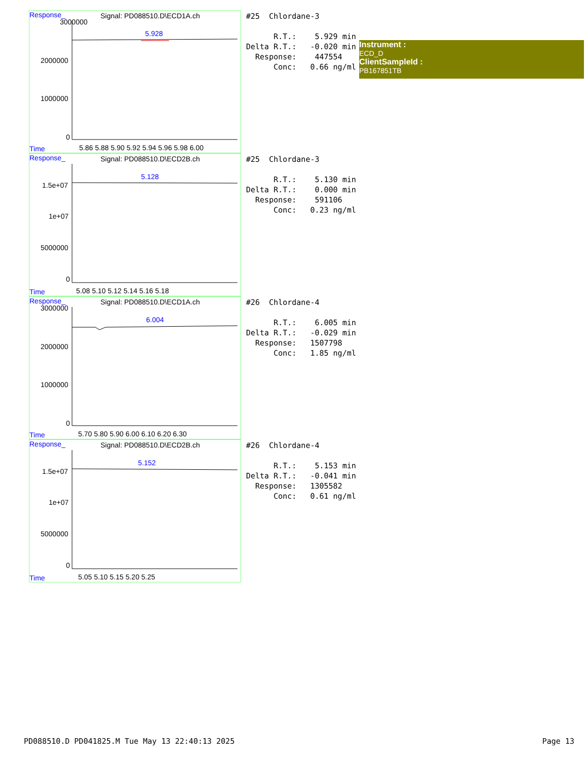Response_ Signal: PD088510.D\ECD1A.ch
5.928
3000000
2000000
1000000
0
5.86 5.88 5.90 5.92 5.94 5.96 5.98 6.00
Time
#25 Chlordane-3 R.T.: 5.929 min Delta R.T.: -0.020 min Response: 447554 Conc: 0.66 ng/ml
Response_ Signal: PD088510.D\ECD2B.ch
5.128
1.5e+07
1e+07
5000000
0
5.08 5.10 5.12 5.14 5.16 5.18
Time
#25 Chlordane-3 R.T.: 5.130 min Delta R.T.: 0.000 min Response: 591106 Conc: 0.23 ng/ml
Response_ Signal: PD088510.D\ECD1A.ch
6.004
3000000
2000000
1000000
0
5.70 5.80 5.90 6.00 6.10 6.20 6.30
Time
#26 Chlordane-4 R.T.: 6.005 min Delta R.T.: -0.029 min Response: 1507798 Conc: 1.85 ng/ml
Response_ Signal: PD088510.D\ECD2B.ch
5.152
1.5e+07
1e+07
5000000
0
5.05 5.10 5.15 5.20 5.25
Time
#26 Chlordane-4 R.T.: 5.153 min Delta R.T.: -0.041 min Response: 1305582 Conc: 0.61 ng/ml
Instrument :
ECD_D
ClientSampleId :
PB167851TB
PD088510.D PD041825.M Tue May 13 22:40:13 2025 Page 13